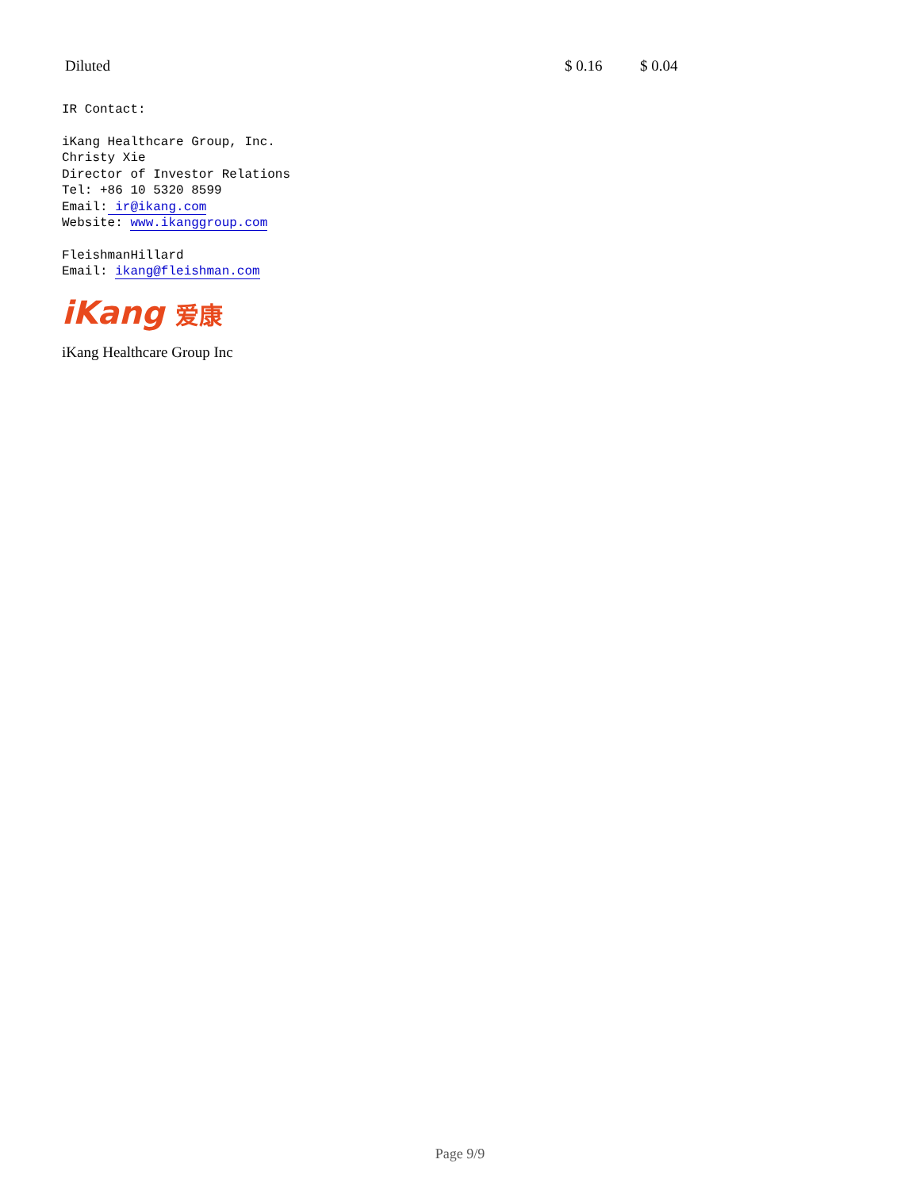| Diluted | $ 0.16 | $ 0.04 |
IR Contact:
iKang Healthcare Group, Inc.
Christy Xie
Director of Investor Relations
Tel: +86 10 5320 8599
Email: ir@ikang.com
Website: www.ikanggroup.com
FleishmanHillard
Email: ikang@fleishman.com
iKang 爱康
iKang Healthcare Group Inc
Page 9/9